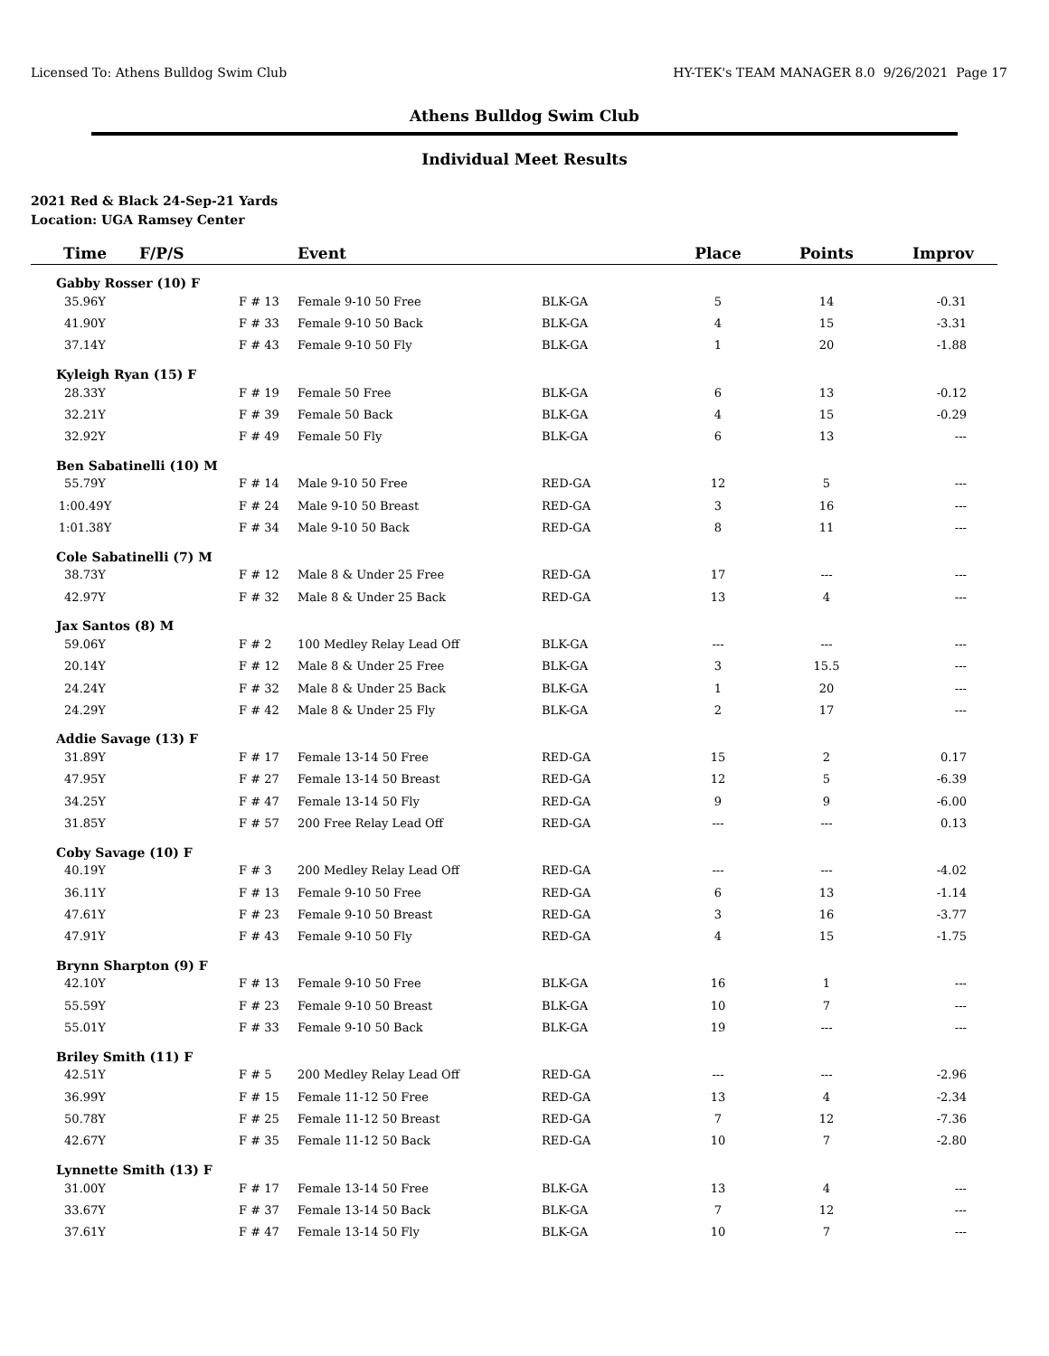Licensed To: Athens Bulldog Swim Club HY-TEK's TEAM MANAGER 8.0 9/26/2021 Page 17
Athens Bulldog Swim Club
Individual Meet Results
2021 Red & Black 24-Sep-21 Yards
Location: UGA Ramsey Center
| Time | F/P/S | Event | | Place | Points | Improv |
| --- | --- | --- | --- | --- | --- | --- |
| Gabby Rosser (10) F | | | | | | |
| 35.96Y | F # 13 | Female 9-10 50 Free | BLK-GA | 5 | 14 | -0.31 |
| 41.90Y | F # 33 | Female 9-10 50 Back | BLK-GA | 4 | 15 | -3.31 |
| 37.14Y | F # 43 | Female 9-10 50 Fly | BLK-GA | 1 | 20 | -1.88 |
| Kyleigh Ryan (15) F | | | | | | |
| 28.33Y | F # 19 | Female 50 Free | BLK-GA | 6 | 13 | -0.12 |
| 32.21Y | F # 39 | Female 50 Back | BLK-GA | 4 | 15 | -0.29 |
| 32.92Y | F # 49 | Female 50 Fly | BLK-GA | 6 | 13 | --- |
| Ben Sabatinelli (10) M | | | | | | |
| 55.79Y | F # 14 | Male 9-10 50 Free | RED-GA | 12 | 5 | --- |
| 1:00.49Y | F # 24 | Male 9-10 50 Breast | RED-GA | 3 | 16 | --- |
| 1:01.38Y | F # 34 | Male 9-10 50 Back | RED-GA | 8 | 11 | --- |
| Cole Sabatinelli (7) M | | | | | | |
| 38.73Y | F # 12 | Male 8 & Under 25 Free | RED-GA | 17 | --- | --- |
| 42.97Y | F # 32 | Male 8 & Under 25 Back | RED-GA | 13 | 4 | --- |
| Jax Santos (8) M | | | | | | |
| 59.06Y | F # 2 | 100 Medley Relay Lead Off | BLK-GA | --- | --- | --- |
| 20.14Y | F # 12 | Male 8 & Under 25 Free | BLK-GA | 3 | 15.5 | --- |
| 24.24Y | F # 32 | Male 8 & Under 25 Back | BLK-GA | 1 | 20 | --- |
| 24.29Y | F # 42 | Male 8 & Under 25 Fly | BLK-GA | 2 | 17 | --- |
| Addie Savage (13) F | | | | | | |
| 31.89Y | F # 17 | Female 13-14 50 Free | RED-GA | 15 | 2 | 0.17 |
| 47.95Y | F # 27 | Female 13-14 50 Breast | RED-GA | 12 | 5 | -6.39 |
| 34.25Y | F # 47 | Female 13-14 50 Fly | RED-GA | 9 | 9 | -6.00 |
| 31.85Y | F # 57 | 200 Free Relay Lead Off | RED-GA | --- | --- | 0.13 |
| Coby Savage (10) F | | | | | | |
| 40.19Y | F # 3 | 200 Medley Relay Lead Off | RED-GA | --- | --- | -4.02 |
| 36.11Y | F # 13 | Female 9-10 50 Free | RED-GA | 6 | 13 | -1.14 |
| 47.61Y | F # 23 | Female 9-10 50 Breast | RED-GA | 3 | 16 | -3.77 |
| 47.91Y | F # 43 | Female 9-10 50 Fly | RED-GA | 4 | 15 | -1.75 |
| Brynn Sharpton (9) F | | | | | | |
| 42.10Y | F # 13 | Female 9-10 50 Free | BLK-GA | 16 | 1 | --- |
| 55.59Y | F # 23 | Female 9-10 50 Breast | BLK-GA | 10 | 7 | --- |
| 55.01Y | F # 33 | Female 9-10 50 Back | BLK-GA | 19 | --- | --- |
| Briley Smith (11) F | | | | | | |
| 42.51Y | F # 5 | 200 Medley Relay Lead Off | RED-GA | --- | --- | -2.96 |
| 36.99Y | F # 15 | Female 11-12 50 Free | RED-GA | 13 | 4 | -2.34 |
| 50.78Y | F # 25 | Female 11-12 50 Breast | RED-GA | 7 | 12 | -7.36 |
| 42.67Y | F # 35 | Female 11-12 50 Back | RED-GA | 10 | 7 | -2.80 |
| Lynnette Smith (13) F | | | | | | |
| 31.00Y | F # 17 | Female 13-14 50 Free | BLK-GA | 13 | 4 | --- |
| 33.67Y | F # 37 | Female 13-14 50 Back | BLK-GA | 7 | 12 | --- |
| 37.61Y | F # 47 | Female 13-14 50 Fly | BLK-GA | 10 | 7 | --- |